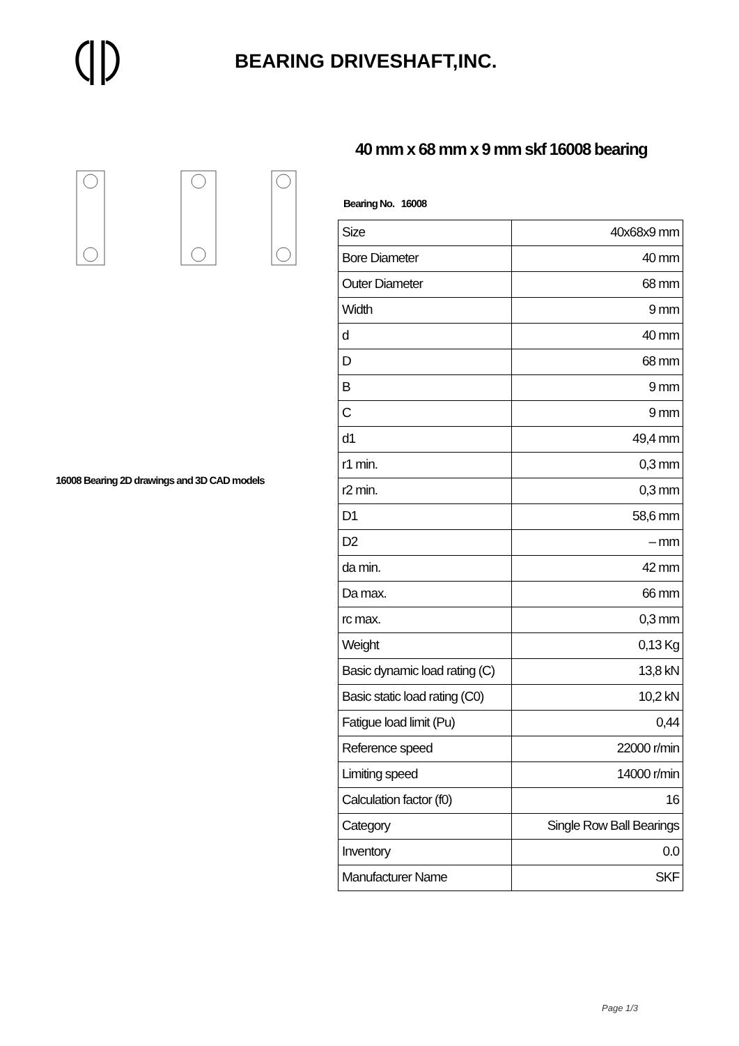BEARING DRIVESHAFT,INC.
16008 Bearing 2D drawings and 3D CAD models
40 mm x 68 mm x 9 mm skf 16008 bearing
Bearing No. 16008
| Size | 40x68x9 mm |
| Bore Diameter | 40 mm |
| Outer Diameter | 68 mm |
| Width | 9 mm |
| d | 40 mm |
| D | 68 mm |
| B | 9 mm |
| C | 9 mm |
| d1 | 49,4 mm |
| r1 min. | 0,3 mm |
| r2 min. | 0,3 mm |
| D1 | 58,6 mm |
| D2 | – mm |
| da min. | 42 mm |
| Da max. | 66 mm |
| rc max. | 0,3 mm |
| Weight | 0,13 Kg |
| Basic dynamic load rating (C) | 13,8 kN |
| Basic static load rating (C0) | 10,2 kN |
| Fatigue load limit (Pu) | 0,44 |
| Reference speed | 22000 r/min |
| Limiting speed | 14000 r/min |
| Calculation factor (f0) | 16 |
| Category | Single Row Ball Bearings |
| Inventory | 0.0 |
| Manufacturer Name | SKF |
Page 1/3